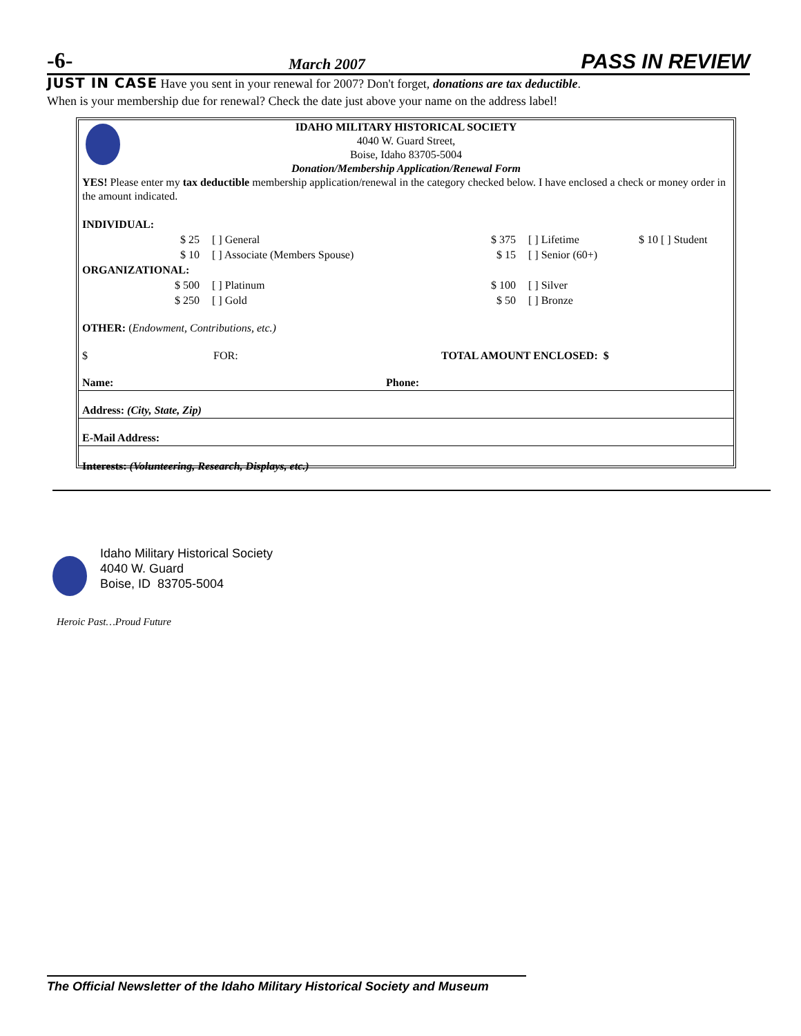-6- March 2007 PASS IN REVIEW
JUST IN CASE Have you sent in your renewal for 2007? Don't forget, donations are tax deductible.
When is your membership due for renewal? Check the date just above your name on the address label!
IDAHO MILITARY HISTORICAL SOCIETY
4040 W. Guard Street,
Boise, Idaho 83705-5004
Donation/Membership Application/Renewal Form
YES! Please enter my tax deductible membership application/renewal in the category checked below. I have enclosed a check or money order in the amount indicated.
INDIVIDUAL:
$ 25 [ ] General $ 375 [ ] Lifetime $ 10 [ ] Student
$ 10 [ ] Associate (Members Spouse) $ 15 [ ] Senior (60+)
ORGANIZATIONAL:
$ 500 [ ] Platinum $ 100 [ ] Silver
$ 250 [ ] Gold $ 50 [ ] Bronze
OTHER: (Endowment, Contributions, etc.)
$ FOR: TOTAL AMOUNT ENCLOSED: $
Name: Phone:
Address: (City, State, Zip)
E-Mail Address:
Interests: (Volunteering, Research, Displays, etc.)
Idaho Military Historical Society
4040 W. Guard
Boise, ID 83705-5004
Heroic Past…Proud Future
The Official Newsletter of the Idaho Military Historical Society and Museum